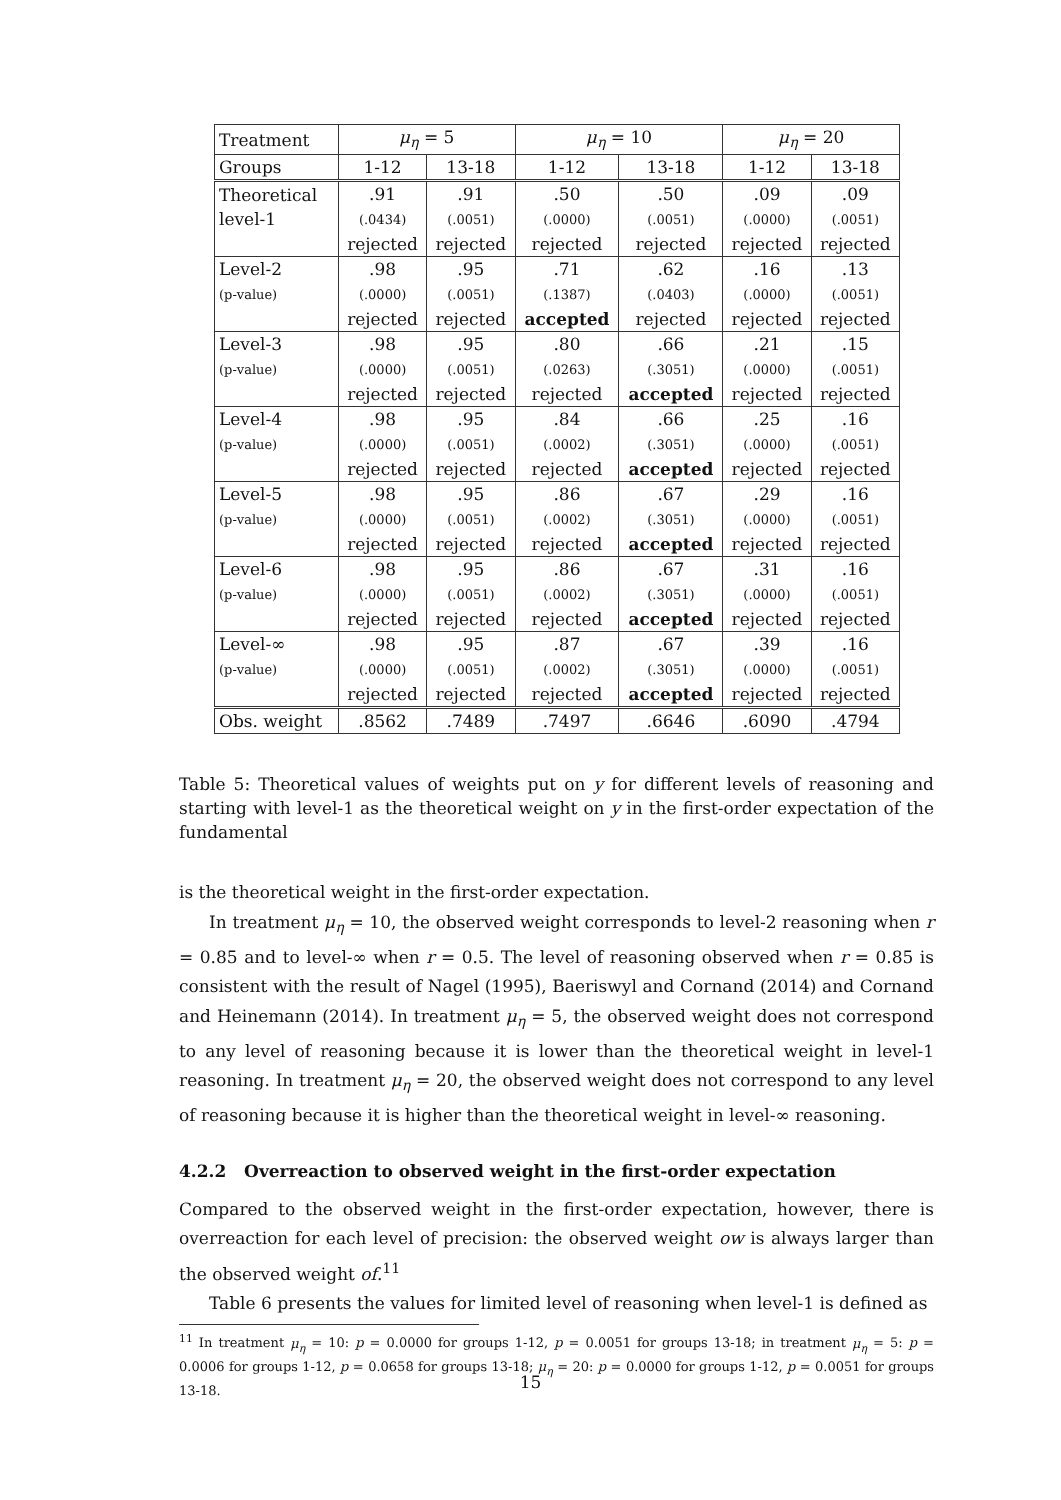| Treatment | μ<sub>η</sub> = 5 | | μ<sub>η</sub> = 10 | | μ<sub>η</sub> = 20 | |
| Groups | 1-12 | 13-18 | 1-12 | 13-18 | 1-12 | 13-18 |
| Theoretical level-1 | .91 (.0434) rejected | .91 (.0051) rejected | .50 (.0000) rejected | .50 (.0051) rejected | .09 (.0000) rejected | .09 (.0051) rejected |
| Level-2 (p-value) | .98 (.0000) rejected | .95 (.0051) rejected | .71 (.1387) accepted | .62 (.0403) rejected | .16 (.0000) rejected | .13 (.0051) rejected |
| Level-3 (p-value) | .98 (.0000) rejected | .95 (.0051) rejected | .80 (.0263) rejected | .66 (.3051) accepted | .21 (.0000) rejected | .15 (.0051) rejected |
| Level-4 (p-value) | .98 (.0000) rejected | .95 (.0051) rejected | .84 (.0002) rejected | .66 (.3051) accepted | .25 (.0000) rejected | .16 (.0051) rejected |
| Level-5 (p-value) | .98 (.0000) rejected | .95 (.0051) rejected | .86 (.0002) rejected | .67 (.3051) accepted | .29 (.0000) rejected | .16 (.0051) rejected |
| Level-6 (p-value) | .98 (.0000) rejected | .95 (.0051) rejected | .86 (.0002) rejected | .67 (.3051) accepted | .31 (.0000) rejected | .16 (.0051) rejected |
| Level-∞ (p-value) | .98 (.0000) rejected | .95 (.0051) rejected | .87 (.0002) rejected | .67 (.3051) accepted | .39 (.0000) rejected | .16 (.0051) rejected |
| Obs. weight | .8562 | .7489 | .7497 | .6646 | .6090 | .4794 |
Table 5: Theoretical values of weights put on y for different levels of reasoning and starting with level-1 as the theoretical weight on y in the first-order expectation of the fundamental
is the theoretical weight in the first-order expectation.
In treatment μ<sub>η</sub> = 10, the observed weight corresponds to level-2 reasoning when r = 0.85 and to level-∞ when r = 0.5. The level of reasoning observed when r = 0.85 is consistent with the result of Nagel (1995), Baeriswyl and Cornand (2014) and Cornand and Heinemann (2014). In treatment μ<sub>η</sub> = 5, the observed weight does not correspond to any level of reasoning because it is lower than the theoretical weight in level-1 reasoning. In treatment μ<sub>η</sub> = 20, the observed weight does not correspond to any level of reasoning because it is higher than the theoretical weight in level-∞ reasoning.
4.2.2 Overreaction to observed weight in the first-order expectation
Compared to the observed weight in the first-order expectation, however, there is overreaction for each level of precision: the observed weight ow is always larger than the observed weight of.<sup>11</sup>
Table 6 presents the values for limited level of reasoning when level-1 is defined as
<sup>11</sup> In treatment μ<sub>η</sub> = 10: p = 0.0000 for groups 1-12, p = 0.0051 for groups 13-18; in treatment μ<sub>η</sub> = 5: p = 0.0006 for groups 1-12, p = 0.0658 for groups 13-18; μ<sub>η</sub> = 20: p = 0.0000 for groups 1-12, p = 0.0051 for groups 13-18.
15